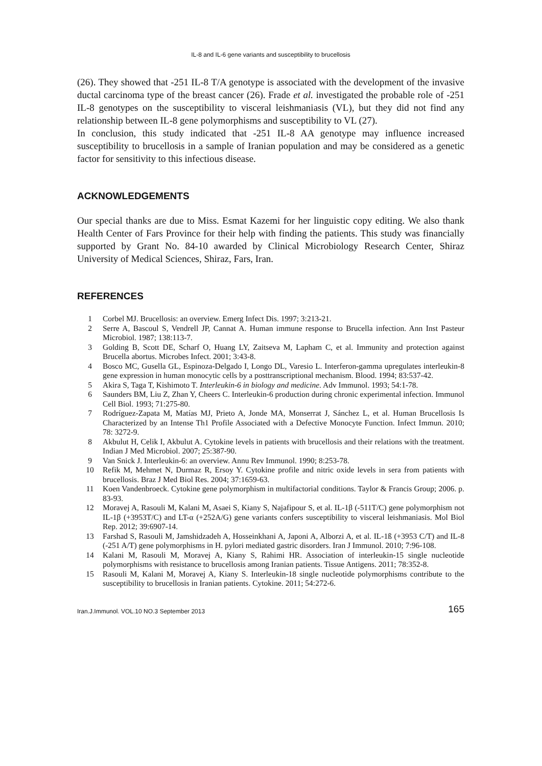IL-8 and IL-6 gene variants and susceptibility to brucellosis
(26). They showed that -251 IL-8 T/A genotype is associated with the development of the invasive ductal carcinoma type of the breast cancer (26). Frade et al. investigated the probable role of -251 IL-8 genotypes on the susceptibility to visceral leishmaniasis (VL), but they did not find any relationship between IL-8 gene polymorphisms and susceptibility to VL (27).
In conclusion, this study indicated that -251 IL-8 AA genotype may influence increased susceptibility to brucellosis in a sample of Iranian population and may be considered as a genetic factor for sensitivity to this infectious disease.
ACKNOWLEDGEMENTS
Our special thanks are due to Miss. Esmat Kazemi for her linguistic copy editing. We also thank Health Center of Fars Province for their help with finding the patients. This study was financially supported by Grant No. 84-10 awarded by Clinical Microbiology Research Center, Shiraz University of Medical Sciences, Shiraz, Fars, Iran.
REFERENCES
1 Corbel MJ. Brucellosis: an overview. Emerg Infect Dis. 1997; 3:213-21.
2 Serre A, Bascoul S, Vendrell JP, Cannat A. Human immune response to Brucella infection. Ann Inst Pasteur Microbiol. 1987; 138:113-7.
3 Golding B, Scott DE, Scharf O, Huang LY, Zaitseva M, Lapham C, et al. Immunity and protection against Brucella abortus. Microbes Infect. 2001; 3:43-8.
4 Bosco MC, Gusella GL, Espinoza-Delgado I, Longo DL, Varesio L. Interferon-gamma upregulates interleukin-8 gene expression in human monocytic cells by a posttranscriptional mechanism. Blood. 1994; 83:537-42.
5 Akira S, Taga T, Kishimoto T. Interleukin-6 in biology and medicine. Adv Immunol. 1993; 54:1-78.
6 Saunders BM, Liu Z, Zhan Y, Cheers C. Interleukin-6 production during chronic experimental infection. Immunol Cell Biol. 1993; 71:275-80.
7 Rodríguez-Zapata M, Matías MJ, Prieto A, Jonde MA, Monserrat J, Sánchez L, et al. Human Brucellosis Is Characterized by an Intense Th1 Profile Associated with a Defective Monocyte Function. Infect Immun. 2010; 78: 3272-9.
8 Akbulut H, Celik I, Akbulut A. Cytokine levels in patients with brucellosis and their relations with the treatment. Indian J Med Microbiol. 2007; 25:387-90.
9 Van Snick J. Interleukin-6: an overview. Annu Rev Immunol. 1990; 8:253-78.
10 Refik M, Mehmet N, Durmaz R, Ersoy Y. Cytokine profile and nitric oxide levels in sera from patients with brucellosis. Braz J Med Biol Res. 2004; 37:1659-63.
11 Koen Vandenbroeck. Cytokine gene polymorphism in multifactorial conditions. Taylor & Francis Group; 2006. p. 83-93.
12 Moravej A, Rasouli M, Kalani M, Asaei S, Kiany S, Najafipour S, et al. IL-1β (-511T/C) gene polymorphism not IL-1β (+3953T/C) and LT-α (+252A/G) gene variants confers susceptibility to visceral leishmaniasis. Mol Biol Rep. 2012; 39:6907-14.
13 Farshad S, Rasouli M, Jamshidzadeh A, Hosseinkhani A, Japoni A, Alborzi A, et al. IL-1ß (+3953 C/T) and IL-8 (-251 A/T) gene polymorphisms in H. pylori mediated gastric disorders. Iran J Immunol. 2010; 7:96-108.
14 Kalani M, Rasouli M, Moravej A, Kiany S, Rahimi HR. Association of interleukin-15 single nucleotide polymorphisms with resistance to brucellosis among Iranian patients. Tissue Antigens. 2011; 78:352-8.
15 Rasouli M, Kalani M, Moravej A, Kiany S. Interleukin-18 single nucleotide polymorphisms contribute to the susceptibility to brucellosis in Iranian patients. Cytokine. 2011; 54:272-6.
Iran.J.Immunol. VOL.10 NO.3 September 2013 165